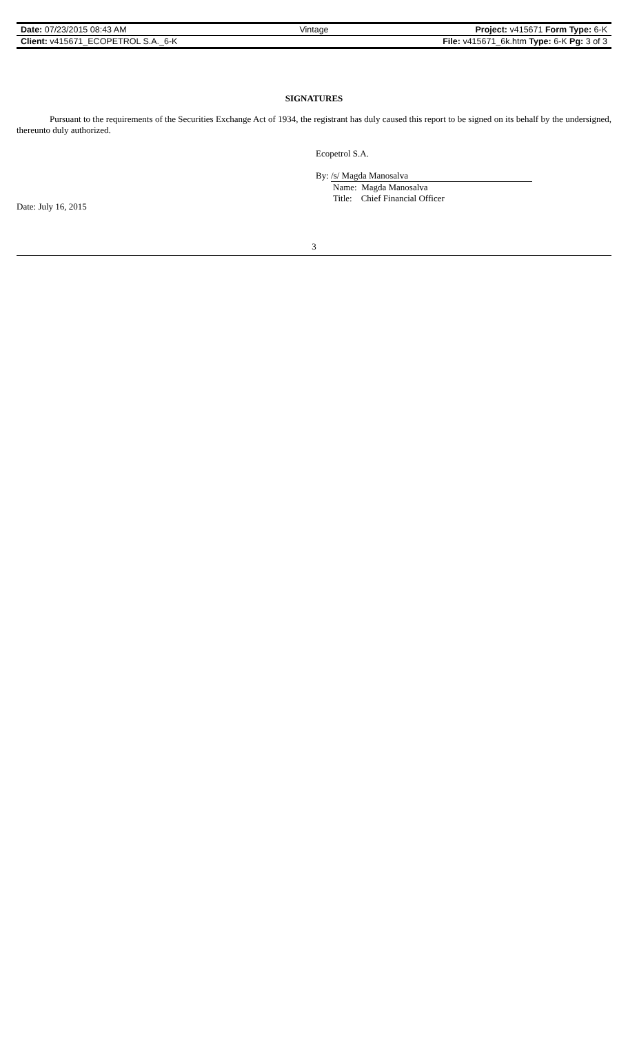| Date: 07/23/2015 08:43 AM | Vintage | Project: v415671 Form Type: 6-K |
| Client: v415671_ECOPETROL S.A._6-K | | File: v415671_6k.htm Type: 6-K Pg: 3 of 3 |
SIGNATURES
Pursuant to the requirements of the Securities Exchange Act of 1934, the registrant has duly caused this report to be signed on its behalf by the undersigned, thereunto duly authorized.
Ecopetrol S.A.
By: /s/ Magda Manosalva
Name: Magda Manosalva
Title: Chief Financial Officer
Date: July 16, 2015
3